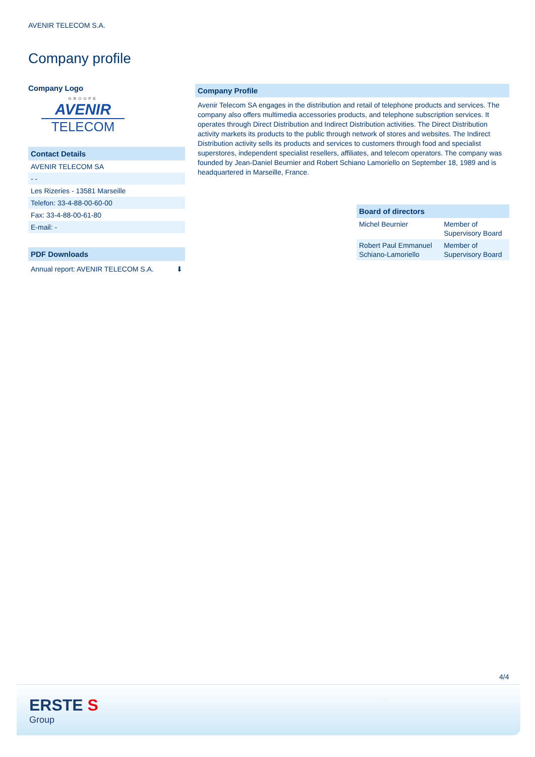AVENIR TELECOM S.A.
Company profile
Company Logo
GROUPE
AVENIR
TELECOM
Contact Details
AVENIR TELECOM SA
- -
Les Rizeries - 13581 Marseille
Telefon: 33-4-88-00-60-00
Fax: 33-4-88-00-61-80
E-mail: -
PDF Downloads
Annual report: AVENIR TELECOM S.A. ⬇
Company Profile
Avenir Telecom SA engages in the distribution and retail of telephone products and services. The company also offers multimedia accessories products, and telephone subscription services. It operates through Direct Distribution and Indirect Distribution activities. The Direct Distribution activity markets its products to the public through network of stores and websites. The Indirect Distribution activity sells its products and services to customers through food and specialist superstores, independent specialist resellers, affiliates, and telecom operators. The company was founded by Jean-Daniel Beurnier and Robert Schiano Lamoriello on September 18, 1989 and is headquartered in Marseille, France.
| Board of directors | |
| --- | --- |
| Michel Beurnier | Member of Supervisory Board |
| Robert Paul Emmanuel Schiano-Lamoriello | Member of Supervisory Board |
4/4
ERSTE S
Group